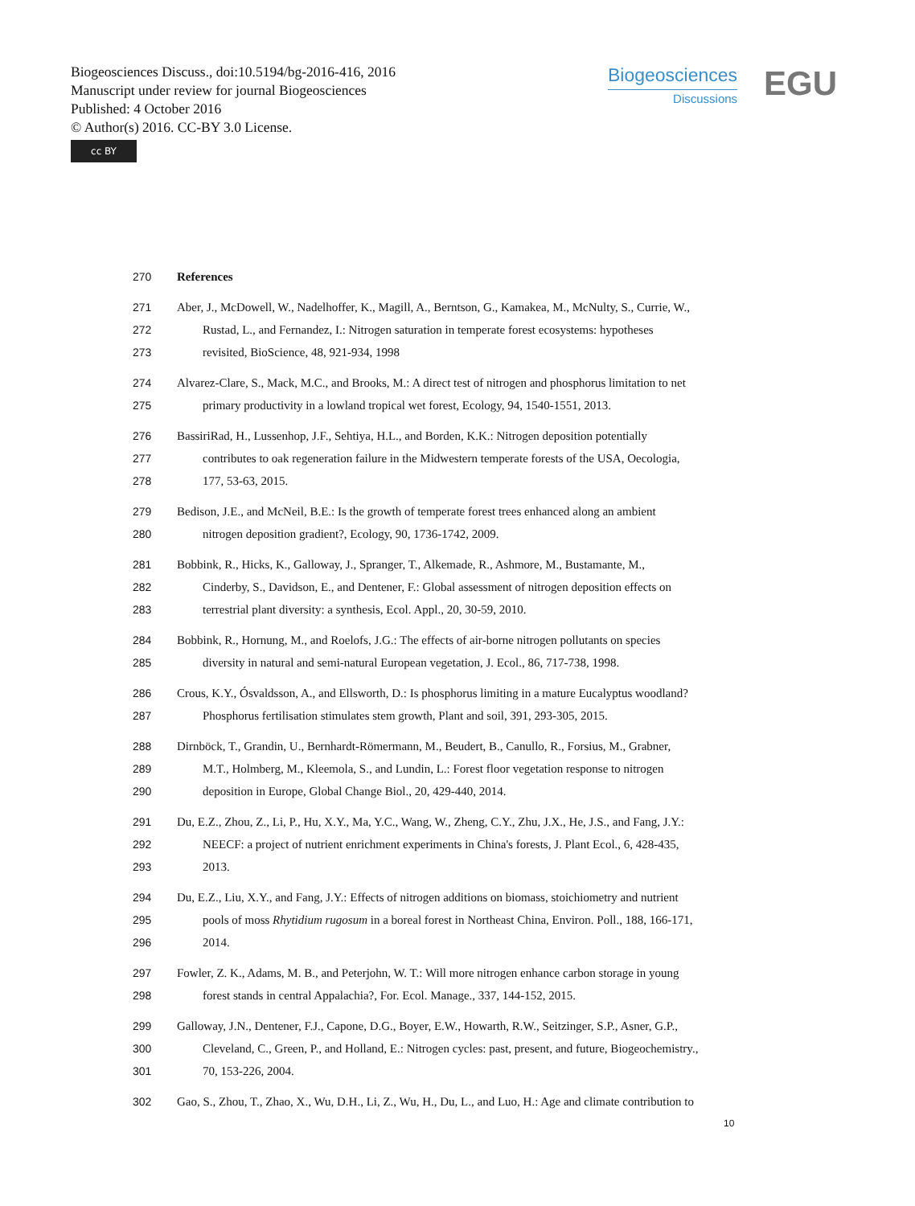Biogeosciences Discuss., doi:10.5194/bg-2016-416, 2016
Manuscript under review for journal Biogeosciences
Published: 4 October 2016
© Author(s) 2016. CC-BY 3.0 License.
cc BY
Biogeosciences
Discussions
EGU
270 References
271 Aber, J., McDowell, W., Nadelhoffer, K., Magill, A., Berntson, G., Kamakea, M., McNulty, S., Currie, W.,
272 Rustad, L., and Fernandez, I.: Nitrogen saturation in temperate forest ecosystems: hypotheses
273 revisited, BioScience, 48, 921-934, 1998
274 Alvarez-Clare, S., Mack, M.C., and Brooks, M.: A direct test of nitrogen and phosphorus limitation to net
275 primary productivity in a lowland tropical wet forest, Ecology, 94, 1540-1551, 2013.
276 BassiriRad, H., Lussenhop, J.F., Sehtiya, H.L., and Borden, K.K.: Nitrogen deposition potentially
277 contributes to oak regeneration failure in the Midwestern temperate forests of the USA, Oecologia,
278 177, 53-63, 2015.
279 Bedison, J.E., and McNeil, B.E.: Is the growth of temperate forest trees enhanced along an ambient
280 nitrogen deposition gradient?, Ecology, 90, 1736-1742, 2009.
281 Bobbink, R., Hicks, K., Galloway, J., Spranger, T., Alkemade, R., Ashmore, M., Bustamante, M.,
282 Cinderby, S., Davidson, E., and Dentener, F.: Global assessment of nitrogen deposition effects on
283 terrestrial plant diversity: a synthesis, Ecol. Appl., 20, 30-59, 2010.
284 Bobbink, R., Hornung, M., and Roelofs, J.G.: The effects of air‐borne nitrogen pollutants on species
285 diversity in natural and semi‐natural European vegetation, J. Ecol., 86, 717-738, 1998.
286 Crous, K.Y., Ósvaldsson, A., and Ellsworth, D.: Is phosphorus limiting in a mature Eucalyptus woodland?
287 Phosphorus fertilisation stimulates stem growth, Plant and soil, 391, 293-305, 2015.
288 Dirnböck, T., Grandin, U., Bernhardt‐Römermann, M., Beudert, B., Canullo, R., Forsius, M., Grabner,
289 M.T., Holmberg, M., Kleemola, S., and Lundin, L.: Forest floor vegetation response to nitrogen
290 deposition in Europe, Global Change Biol., 20, 429-440, 2014.
291 Du, E.Z., Zhou, Z., Li, P., Hu, X.Y., Ma, Y.C., Wang, W., Zheng, C.Y., Zhu, J.X., He, J.S., and Fang, J.Y.:
292 NEECF: a project of nutrient enrichment experiments in China's forests, J. Plant Ecol., 6, 428-435,
293 2013.
294 Du, E.Z., Liu, X.Y., and Fang, J.Y.: Effects of nitrogen additions on biomass, stoichiometry and nutrient
295 pools of moss Rhytidium rugosum in a boreal forest in Northeast China, Environ. Poll., 188, 166-171,
296 2014.
297 Fowler, Z. K., Adams, M. B., and Peterjohn, W. T.: Will more nitrogen enhance carbon storage in young
298 forest stands in central Appalachia?, For. Ecol. Manage., 337, 144-152, 2015.
299 Galloway, J.N., Dentener, F.J., Capone, D.G., Boyer, E.W., Howarth, R.W., Seitzinger, S.P., Asner, G.P.,
300 Cleveland, C., Green, P., and Holland, E.: Nitrogen cycles: past, present, and future, Biogeochemistry.,
301 70, 153-226, 2004.
302 Gao, S., Zhou, T., Zhao, X., Wu, D.H., Li, Z., Wu, H., Du, L., and Luo, H.: Age and climate contribution to
10